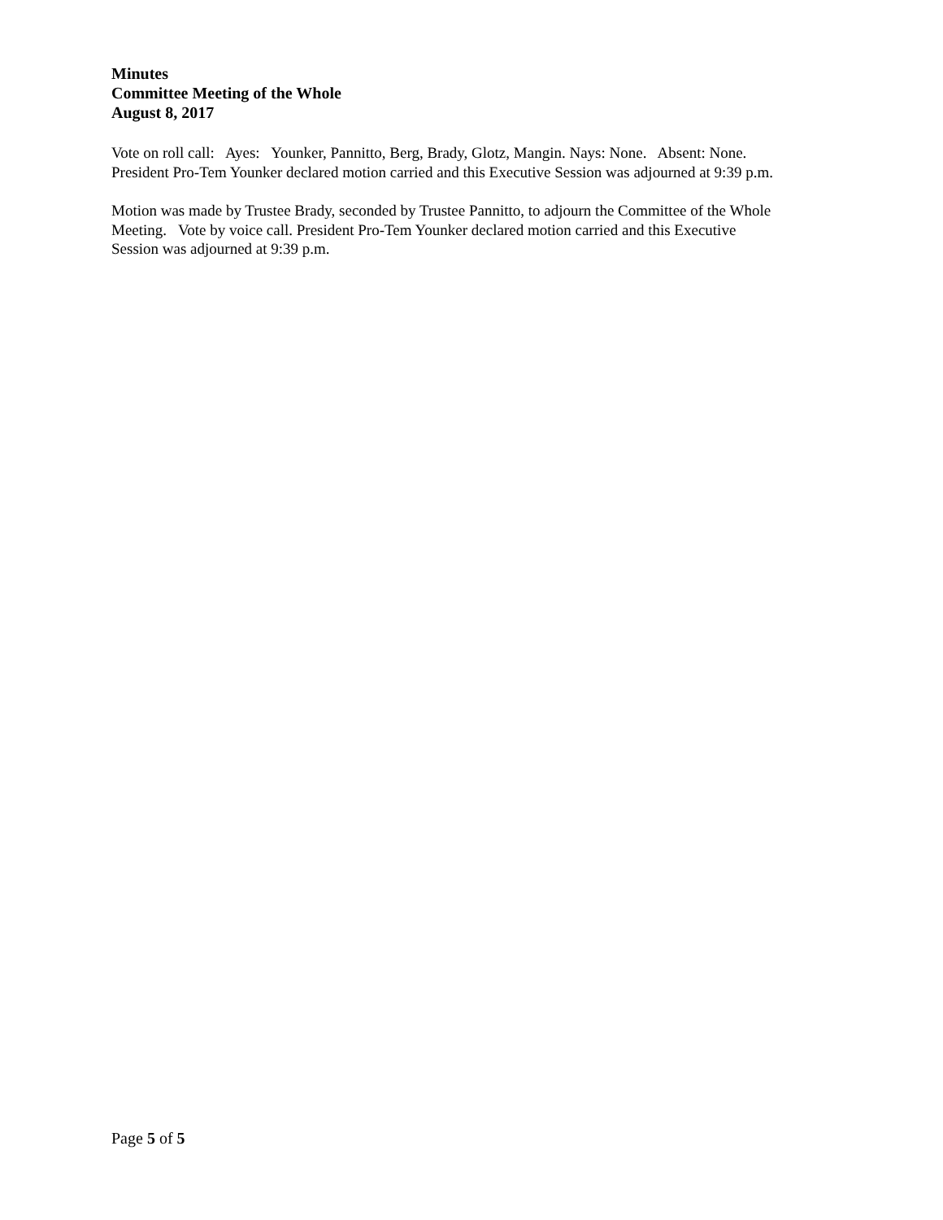Minutes
Committee Meeting of the Whole
August 8, 2017
Vote on roll call: Ayes: Younker, Pannitto, Berg, Brady, Glotz, Mangin. Nays: None. Absent: None.
President Pro-Tem Younker declared motion carried and this Executive Session was adjourned at 9:39 p.m.
Motion was made by Trustee Brady, seconded by Trustee Pannitto, to adjourn the Committee of the Whole
Meeting. Vote by voice call. President Pro-Tem Younker declared motion carried and this Executive
Session was adjourned at 9:39 p.m.
Page 5 of 5